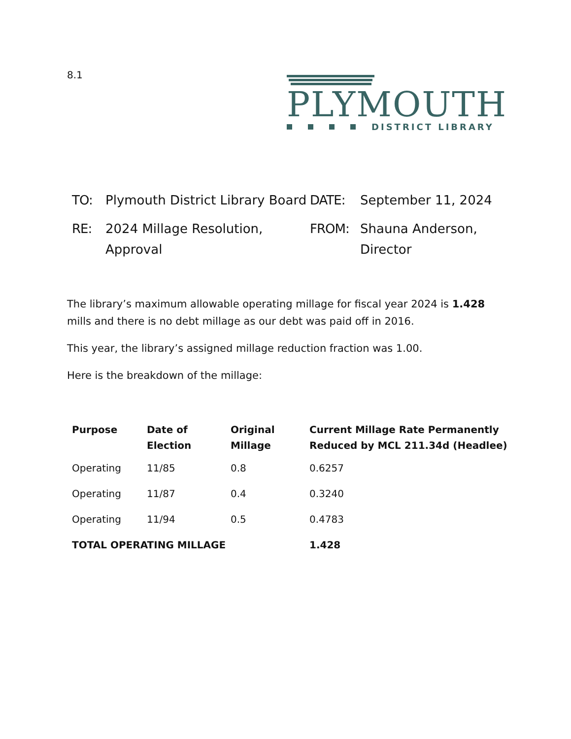8.1
PLYMOUTH
DISTRICT LIBRARY
TO:
Plymouth District Library Board
DATE:
September 11, 2024
RE:
2024 Millage Resolution, Approval
FROM:
Shauna Anderson, Director
The library’s maximum allowable operating millage for fiscal year 2024 is 1.428 mills and there is no debt millage as our debt was paid off in 2016.
This year, the library’s assigned millage reduction fraction was 1.00.
Here is the breakdown of the millage:
| Purpose | Date of Election | Original Millage | Current Millage Rate Permanently Reduced by MCL 211.34d (Headlee) |
| --- | --- | --- | --- |
| Operating | 11/85 | 0.8 | 0.6257 |
| Operating | 11/87 | 0.4 | 0.3240 |
| Operating | 11/94 | 0.5 | 0.4783 |
| TOTAL OPERATING MILLAGE | | | 1.428 |